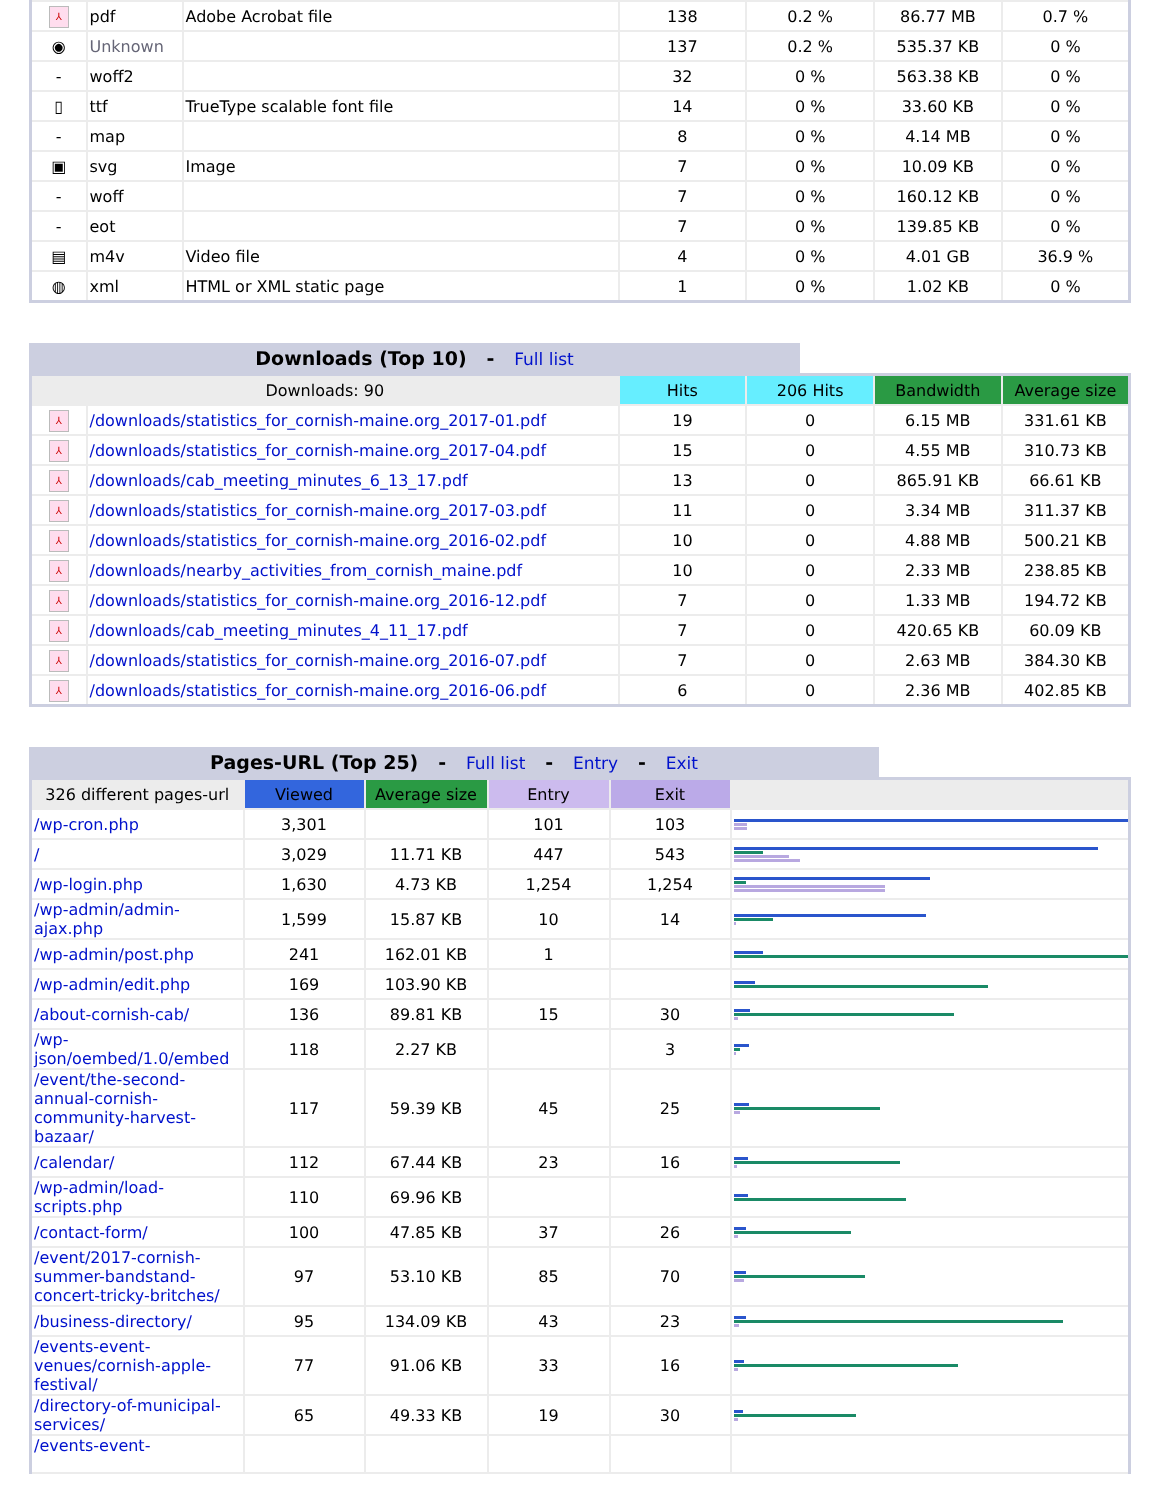| ⅄ | pdf | Adobe Acrobat file | 138 | 0.2 % | 86.77 MB | 0.7 % |
| ◉ | Unknown | | 137 | 0.2 % | 535.37 KB | 0 % |
| - | woff2 | | 32 | 0 % | 563.38 KB | 0 % |
| ▯ | ttf | TrueType scalable font file | 14 | 0 % | 33.60 KB | 0 % |
| - | map | | 8 | 0 % | 4.14 MB | 0 % |
| ▣ | svg | Image | 7 | 0 % | 10.09 KB | 0 % |
| - | woff | | 7 | 0 % | 160.12 KB | 0 % |
| - | eot | | 7 | 0 % | 139.85 KB | 0 % |
| ▤ | m4v | Video file | 4 | 0 % | 4.01 GB | 36.9 % |
| ◍ | xml | HTML or XML static page | 1 | 0 % | 1.02 KB | 0 % |
Downloads (Top 10) - Full list
| Downloads: 90 | | Hits | 206 Hits | Bandwidth | Average size |
| --- | --- | --- | --- | --- | --- |
| ⅄ | /downloads/statistics_for_cornish-maine.org_2017-01.pdf | 19 | 0 | 6.15 MB | 331.61 KB |
| ⅄ | /downloads/statistics_for_cornish-maine.org_2017-04.pdf | 15 | 0 | 4.55 MB | 310.73 KB |
| ⅄ | /downloads/cab_meeting_minutes_6_13_17.pdf | 13 | 0 | 865.91 KB | 66.61 KB |
| ⅄ | /downloads/statistics_for_cornish-maine.org_2017-03.pdf | 11 | 0 | 3.34 MB | 311.37 KB |
| ⅄ | /downloads/statistics_for_cornish-maine.org_2016-02.pdf | 10 | 0 | 4.88 MB | 500.21 KB |
| ⅄ | /downloads/nearby_activities_from_cornish_maine.pdf | 10 | 0 | 2.33 MB | 238.85 KB |
| ⅄ | /downloads/statistics_for_cornish-maine.org_2016-12.pdf | 7 | 0 | 1.33 MB | 194.72 KB |
| ⅄ | /downloads/cab_meeting_minutes_4_11_17.pdf | 7 | 0 | 420.65 KB | 60.09 KB |
| ⅄ | /downloads/statistics_for_cornish-maine.org_2016-07.pdf | 7 | 0 | 2.63 MB | 384.30 KB |
| ⅄ | /downloads/statistics_for_cornish-maine.org_2016-06.pdf | 6 | 0 | 2.36 MB | 402.85 KB |
Pages-URL (Top 25) - Full list - Entry - Exit
| 326 different pages-url | Viewed | Average size | Entry | Exit | |
| --- | --- | --- | --- | --- | --- |
| /wp-cron.php | 3,301 | | 101 | 103 | |
| / | 3,029 | 11.71 KB | 447 | 543 | |
| /wp-login.php | 1,630 | 4.73 KB | 1,254 | 1,254 | |
| /wp-admin/admin-ajax.php | 1,599 | 15.87 KB | 10 | 14 | |
| /wp-admin/post.php | 241 | 162.01 KB | 1 | | |
| /wp-admin/edit.php | 169 | 103.90 KB | | | |
| /about-cornish-cab/ | 136 | 89.81 KB | 15 | 30 | |
| /wp-json/oembed/1.0/embed | 118 | 2.27 KB | | 3 | |
| /event/the-second-annual-cornish-community-harvest-bazaar/ | 117 | 59.39 KB | 45 | 25 | |
| /calendar/ | 112 | 67.44 KB | 23 | 16 | |
| /wp-admin/load-scripts.php | 110 | 69.96 KB | | | |
| /contact-form/ | 100 | 47.85 KB | 37 | 26 | |
| /event/2017-cornish-summer-bandstand-concert-tricky-britches/ | 97 | 53.10 KB | 85 | 70 | |
| /business-directory/ | 95 | 134.09 KB | 43 | 23 | |
| /events-event-venues/cornish-apple-festival/ | 77 | 91.06 KB | 33 | 16 | |
| /directory-of-municipal-services/ | 65 | 49.33 KB | 19 | 30 | |
| /events-event- | | | | | |